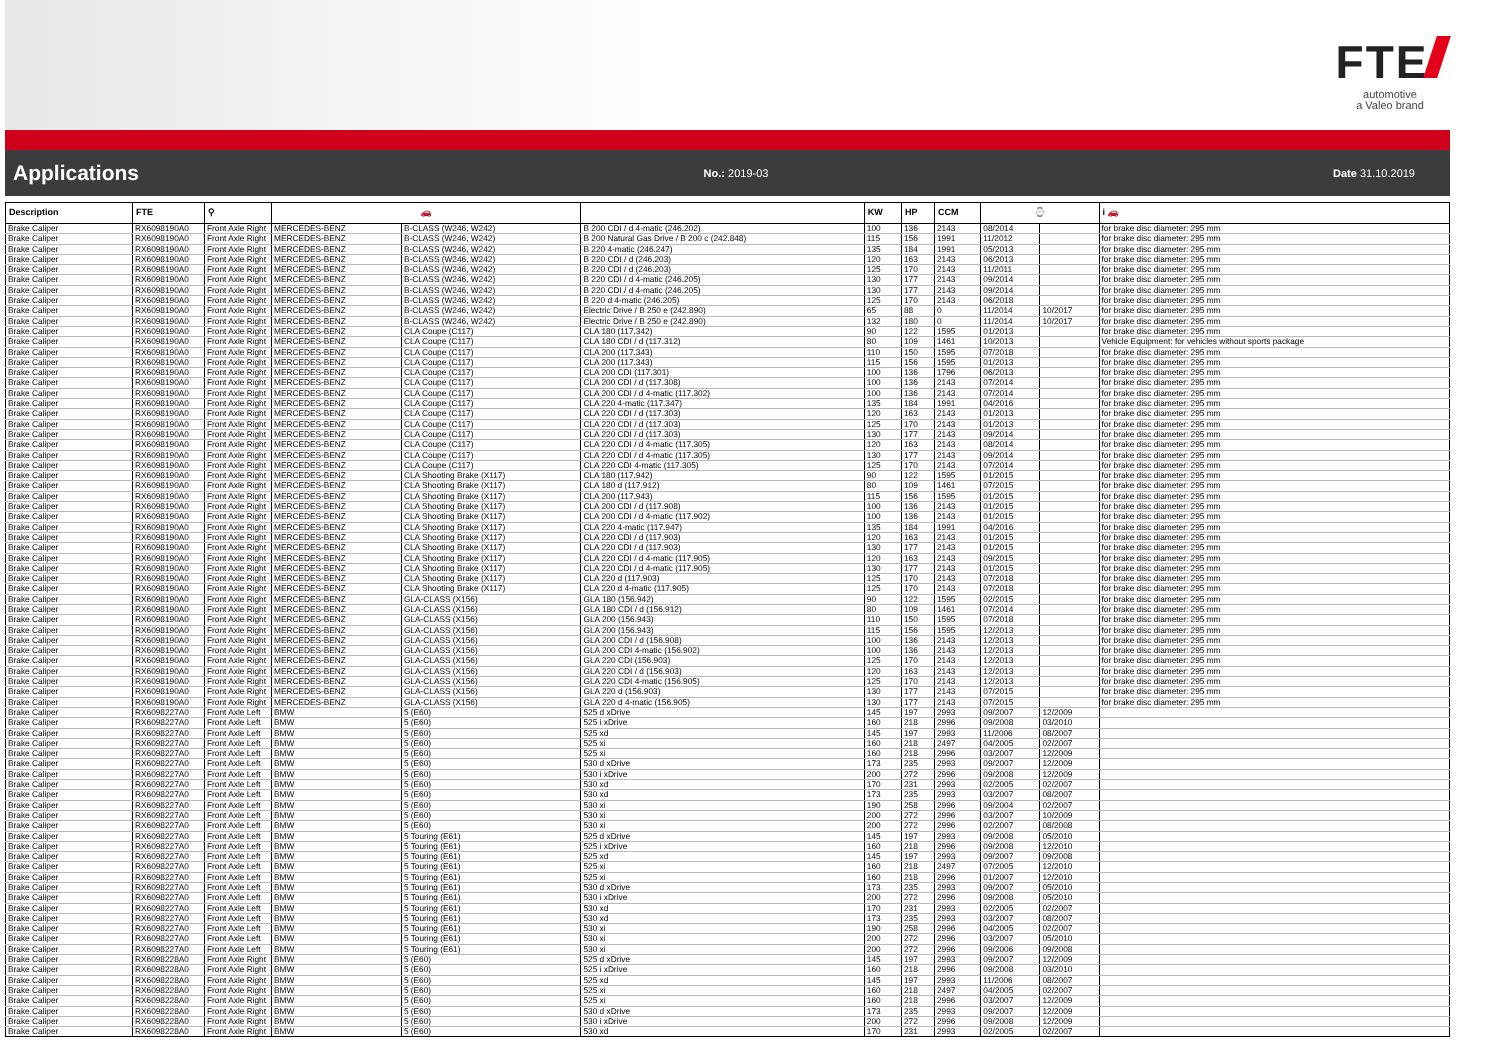FTE
automotive
a Valeo brand
Applications
No.: 2019-03 Date 31.10.2019
| Description | FTE | ⚲ | 🚗 | | | KW | HP | CCM | ⌚ | | i 🚗 |
| --- | --- | --- | --- | --- | --- | --- | --- | --- | --- | --- | --- |
| Brake Caliper | RX6098190A0 | Front Axle Right | MERCEDES-BENZ | B-CLASS (W246, W242) | B 200 CDI / d 4-matic (246.202) | 100 | 136 | 2143 | 08/2014 | | for brake disc diameter: 295 mm |
| Brake Caliper | RX6098190A0 | Front Axle Right | MERCEDES-BENZ | B-CLASS (W246, W242) | B 200 Natural Gas Drive / B 200 c (242.848) | 115 | 156 | 1991 | 11/2012 | | for brake disc diameter: 295 mm |
| Brake Caliper | RX6098190A0 | Front Axle Right | MERCEDES-BENZ | B-CLASS (W246, W242) | B 220 4-matic (246.247) | 135 | 184 | 1991 | 05/2013 | | for brake disc diameter: 295 mm |
| Brake Caliper | RX6098190A0 | Front Axle Right | MERCEDES-BENZ | B-CLASS (W246, W242) | B 220 CDI / d (246.203) | 120 | 163 | 2143 | 06/2013 | | for brake disc diameter: 295 mm |
| Brake Caliper | RX6098190A0 | Front Axle Right | MERCEDES-BENZ | B-CLASS (W246, W242) | B 220 CDI / d (246.203) | 125 | 170 | 2143 | 11/2011 | | for brake disc diameter: 295 mm |
| Brake Caliper | RX6098190A0 | Front Axle Right | MERCEDES-BENZ | B-CLASS (W246, W242) | B 220 CDI / d 4-matic (246.205) | 130 | 177 | 2143 | 09/2014 | | for brake disc diameter: 295 mm |
| Brake Caliper | RX6098190A0 | Front Axle Right | MERCEDES-BENZ | B-CLASS (W246, W242) | B 220 CDI / d 4-matic (246.205) | 130 | 177 | 2143 | 09/2014 | | for brake disc diameter: 295 mm |
| Brake Caliper | RX6098190A0 | Front Axle Right | MERCEDES-BENZ | B-CLASS (W246, W242) | B 220 d 4-matic (246.205) | 125 | 170 | 2143 | 06/2018 | | for brake disc diameter: 295 mm |
| Brake Caliper | RX6098190A0 | Front Axle Right | MERCEDES-BENZ | B-CLASS (W246, W242) | Electric Drive / B 250 e (242.890) | 65 | 88 | 0 | 11/2014 | 10/2017 | for brake disc diameter: 295 mm |
| Brake Caliper | RX6098190A0 | Front Axle Right | MERCEDES-BENZ | B-CLASS (W246, W242) | Electric Drive / B 250 e (242.890) | 132 | 180 | 0 | 11/2014 | 10/2017 | for brake disc diameter: 295 mm |
| Brake Caliper | RX6098190A0 | Front Axle Right | MERCEDES-BENZ | CLA Coupe (C117) | CLA 180 (117.342) | 90 | 122 | 1595 | 01/2013 | | for brake disc diameter: 295 mm |
| Brake Caliper | RX6098190A0 | Front Axle Right | MERCEDES-BENZ | CLA Coupe (C117) | CLA 180 CDI / d (117.312) | 80 | 109 | 1461 | 10/2013 | | Vehicle Equipment: for vehicles without sports package |
| Brake Caliper | RX6098190A0 | Front Axle Right | MERCEDES-BENZ | CLA Coupe (C117) | CLA 200 (117.343) | 110 | 150 | 1595 | 07/2018 | | for brake disc diameter: 295 mm |
| Brake Caliper | RX6098190A0 | Front Axle Right | MERCEDES-BENZ | CLA Coupe (C117) | CLA 200 (117.343) | 115 | 156 | 1595 | 01/2013 | | for brake disc diameter: 295 mm |
| Brake Caliper | RX6098190A0 | Front Axle Right | MERCEDES-BENZ | CLA Coupe (C117) | CLA 200 CDI (117.301) | 100 | 136 | 1796 | 06/2013 | | for brake disc diameter: 295 mm |
| Brake Caliper | RX6098190A0 | Front Axle Right | MERCEDES-BENZ | CLA Coupe (C117) | CLA 200 CDI / d (117.308) | 100 | 136 | 2143 | 07/2014 | | for brake disc diameter: 295 mm |
| Brake Caliper | RX6098190A0 | Front Axle Right | MERCEDES-BENZ | CLA Coupe (C117) | CLA 200 CDI / d 4-matic (117.302) | 100 | 136 | 2143 | 07/2014 | | for brake disc diameter: 295 mm |
| Brake Caliper | RX6098190A0 | Front Axle Right | MERCEDES-BENZ | CLA Coupe (C117) | CLA 220 4-matic (117.347) | 135 | 184 | 1991 | 04/2016 | | for brake disc diameter: 295 mm |
| Brake Caliper | RX6098190A0 | Front Axle Right | MERCEDES-BENZ | CLA Coupe (C117) | CLA 220 CDI / d (117.303) | 120 | 163 | 2143 | 01/2013 | | for brake disc diameter: 295 mm |
| Brake Caliper | RX6098190A0 | Front Axle Right | MERCEDES-BENZ | CLA Coupe (C117) | CLA 220 CDI / d (117.303) | 125 | 170 | 2143 | 01/2013 | | for brake disc diameter: 295 mm |
| Brake Caliper | RX6098190A0 | Front Axle Right | MERCEDES-BENZ | CLA Coupe (C117) | CLA 220 CDI / d (117.303) | 130 | 177 | 2143 | 09/2014 | | for brake disc diameter: 295 mm |
| Brake Caliper | RX6098190A0 | Front Axle Right | MERCEDES-BENZ | CLA Coupe (C117) | CLA 220 CDI / d 4-matic (117.305) | 120 | 163 | 2143 | 08/2014 | | for brake disc diameter: 295 mm |
| Brake Caliper | RX6098190A0 | Front Axle Right | MERCEDES-BENZ | CLA Coupe (C117) | CLA 220 CDI / d 4-matic (117.305) | 130 | 177 | 2143 | 09/2014 | | for brake disc diameter: 295 mm |
| Brake Caliper | RX6098190A0 | Front Axle Right | MERCEDES-BENZ | CLA Coupe (C117) | CLA 220 CDI 4-matic (117.305) | 125 | 170 | 2143 | 07/2014 | | for brake disc diameter: 295 mm |
| Brake Caliper | RX6098190A0 | Front Axle Right | MERCEDES-BENZ | CLA Shooting Brake (X117) | CLA 180 (117.942) | 90 | 122 | 1595 | 01/2015 | | for brake disc diameter: 295 mm |
| Brake Caliper | RX6098190A0 | Front Axle Right | MERCEDES-BENZ | CLA Shooting Brake (X117) | CLA 180 d (117.912) | 80 | 109 | 1461 | 07/2015 | | for brake disc diameter: 295 mm |
| Brake Caliper | RX6098190A0 | Front Axle Right | MERCEDES-BENZ | CLA Shooting Brake (X117) | CLA 200 (117.943) | 115 | 156 | 1595 | 01/2015 | | for brake disc diameter: 295 mm |
| Brake Caliper | RX6098190A0 | Front Axle Right | MERCEDES-BENZ | CLA Shooting Brake (X117) | CLA 200 CDI / d (117.908) | 100 | 136 | 2143 | 01/2015 | | for brake disc diameter: 295 mm |
| Brake Caliper | RX6098190A0 | Front Axle Right | MERCEDES-BENZ | CLA Shooting Brake (X117) | CLA 200 CDI / d 4-matic (117.902) | 100 | 136 | 2143 | 01/2015 | | for brake disc diameter: 295 mm |
| Brake Caliper | RX6098190A0 | Front Axle Right | MERCEDES-BENZ | CLA Shooting Brake (X117) | CLA 220 4-matic (117.947) | 135 | 184 | 1991 | 04/2016 | | for brake disc diameter: 295 mm |
| Brake Caliper | RX6098190A0 | Front Axle Right | MERCEDES-BENZ | CLA Shooting Brake (X117) | CLA 220 CDI / d (117.903) | 120 | 163 | 2143 | 01/2015 | | for brake disc diameter: 295 mm |
| Brake Caliper | RX6098190A0 | Front Axle Right | MERCEDES-BENZ | CLA Shooting Brake (X117) | CLA 220 CDI / d (117.903) | 130 | 177 | 2143 | 01/2015 | | for brake disc diameter: 295 mm |
| Brake Caliper | RX6098190A0 | Front Axle Right | MERCEDES-BENZ | CLA Shooting Brake (X117) | CLA 220 CDI / d 4-matic (117.905) | 120 | 163 | 2143 | 09/2015 | | for brake disc diameter: 295 mm |
| Brake Caliper | RX6098190A0 | Front Axle Right | MERCEDES-BENZ | CLA Shooting Brake (X117) | CLA 220 CDI / d 4-matic (117.905) | 130 | 177 | 2143 | 01/2015 | | for brake disc diameter: 295 mm |
| Brake Caliper | RX6098190A0 | Front Axle Right | MERCEDES-BENZ | CLA Shooting Brake (X117) | CLA 220 d (117.903) | 125 | 170 | 2143 | 07/2018 | | for brake disc diameter: 295 mm |
| Brake Caliper | RX6098190A0 | Front Axle Right | MERCEDES-BENZ | CLA Shooting Brake (X117) | CLA 220 d 4-matic (117.905) | 125 | 170 | 2143 | 07/2018 | | for brake disc diameter: 295 mm |
| Brake Caliper | RX6098190A0 | Front Axle Right | MERCEDES-BENZ | GLA-CLASS (X156) | GLA 180 (156.942) | 90 | 122 | 1595 | 02/2015 | | for brake disc diameter: 295 mm |
| Brake Caliper | RX6098190A0 | Front Axle Right | MERCEDES-BENZ | GLA-CLASS (X156) | GLA 180 CDI / d (156.912) | 80 | 109 | 1461 | 07/2014 | | for brake disc diameter: 295 mm |
| Brake Caliper | RX6098190A0 | Front Axle Right | MERCEDES-BENZ | GLA-CLASS (X156) | GLA 200 (156.943) | 110 | 150 | 1595 | 07/2018 | | for brake disc diameter: 295 mm |
| Brake Caliper | RX6098190A0 | Front Axle Right | MERCEDES-BENZ | GLA-CLASS (X156) | GLA 200 (156.943) | 115 | 156 | 1595 | 12/2013 | | for brake disc diameter: 295 mm |
| Brake Caliper | RX6098190A0 | Front Axle Right | MERCEDES-BENZ | GLA-CLASS (X156) | GLA 200 CDI / d (156.908) | 100 | 136 | 2143 | 12/2013 | | for brake disc diameter: 295 mm |
| Brake Caliper | RX6098190A0 | Front Axle Right | MERCEDES-BENZ | GLA-CLASS (X156) | GLA 200 CDI 4-matic (156.902) | 100 | 136 | 2143 | 12/2013 | | for brake disc diameter: 295 mm |
| Brake Caliper | RX6098190A0 | Front Axle Right | MERCEDES-BENZ | GLA-CLASS (X156) | GLA 220 CDI (156.903) | 125 | 170 | 2143 | 12/2013 | | for brake disc diameter: 295 mm |
| Brake Caliper | RX6098190A0 | Front Axle Right | MERCEDES-BENZ | GLA-CLASS (X156) | GLA 220 CDI / d (156.903) | 120 | 163 | 2143 | 12/2013 | | for brake disc diameter: 295 mm |
| Brake Caliper | RX6098190A0 | Front Axle Right | MERCEDES-BENZ | GLA-CLASS (X156) | GLA 220 CDI 4-matic (156.905) | 125 | 170 | 2143 | 12/2013 | | for brake disc diameter: 295 mm |
| Brake Caliper | RX6098190A0 | Front Axle Right | MERCEDES-BENZ | GLA-CLASS (X156) | GLA 220 d (156.903) | 130 | 177 | 2143 | 07/2015 | | for brake disc diameter: 295 mm |
| Brake Caliper | RX6098190A0 | Front Axle Right | MERCEDES-BENZ | GLA-CLASS (X156) | GLA 220 d 4-matic (156.905) | 130 | 177 | 2143 | 07/2015 | | for brake disc diameter: 295 mm |
| Brake Caliper | RX6098227A0 | Front Axle Left | BMW | 5 (E60) | 525 d xDrive | 145 | 197 | 2993 | 09/2007 | 12/2009 | |
| Brake Caliper | RX6098227A0 | Front Axle Left | BMW | 5 (E60) | 525 i xDrive | 160 | 218 | 2996 | 09/2008 | 03/2010 | |
| Brake Caliper | RX6098227A0 | Front Axle Left | BMW | 5 (E60) | 525 xd | 145 | 197 | 2993 | 11/2006 | 08/2007 | |
| Brake Caliper | RX6098227A0 | Front Axle Left | BMW | 5 (E60) | 525 xi | 160 | 218 | 2497 | 04/2005 | 02/2007 | |
| Brake Caliper | RX6098227A0 | Front Axle Left | BMW | 5 (E60) | 525 xi | 160 | 218 | 2996 | 03/2007 | 12/2009 | |
| Brake Caliper | RX6098227A0 | Front Axle Left | BMW | 5 (E60) | 530 d xDrive | 173 | 235 | 2993 | 09/2007 | 12/2009 | |
| Brake Caliper | RX6098227A0 | Front Axle Left | BMW | 5 (E60) | 530 i xDrive | 200 | 272 | 2996 | 09/2008 | 12/2009 | |
| Brake Caliper | RX6098227A0 | Front Axle Left | BMW | 5 (E60) | 530 xd | 170 | 231 | 2993 | 02/2005 | 02/2007 | |
| Brake Caliper | RX6098227A0 | Front Axle Left | BMW | 5 (E60) | 530 xd | 173 | 235 | 2993 | 03/2007 | 08/2007 | |
| Brake Caliper | RX6098227A0 | Front Axle Left | BMW | 5 (E60) | 530 xi | 190 | 258 | 2996 | 09/2004 | 02/2007 | |
| Brake Caliper | RX6098227A0 | Front Axle Left | BMW | 5 (E60) | 530 xi | 200 | 272 | 2996 | 03/2007 | 10/2009 | |
| Brake Caliper | RX6098227A0 | Front Axle Left | BMW | 5 (E60) | 530 xi | 200 | 272 | 2996 | 02/2007 | 08/2008 | |
| Brake Caliper | RX6098227A0 | Front Axle Left | BMW | 5 Touring (E61) | 525 d xDrive | 145 | 197 | 2993 | 09/2008 | 05/2010 | |
| Brake Caliper | RX6098227A0 | Front Axle Left | BMW | 5 Touring (E61) | 525 i xDrive | 160 | 218 | 2996 | 09/2008 | 12/2010 | |
| Brake Caliper | RX6098227A0 | Front Axle Left | BMW | 5 Touring (E61) | 525 xd | 145 | 197 | 2993 | 09/2007 | 09/2008 | |
| Brake Caliper | RX6098227A0 | Front Axle Left | BMW | 5 Touring (E61) | 525 xi | 160 | 218 | 2497 | 07/2005 | 12/2010 | |
| Brake Caliper | RX6098227A0 | Front Axle Left | BMW | 5 Touring (E61) | 525 xi | 160 | 218 | 2996 | 01/2007 | 12/2010 | |
| Brake Caliper | RX6098227A0 | Front Axle Left | BMW | 5 Touring (E61) | 530 d xDrive | 173 | 235 | 2993 | 09/2007 | 05/2010 | |
| Brake Caliper | RX6098227A0 | Front Axle Left | BMW | 5 Touring (E61) | 530 i xDrive | 200 | 272 | 2996 | 09/2008 | 05/2010 | |
| Brake Caliper | RX6098227A0 | Front Axle Left | BMW | 5 Touring (E61) | 530 xd | 170 | 231 | 2993 | 02/2005 | 02/2007 | |
| Brake Caliper | RX6098227A0 | Front Axle Left | BMW | 5 Touring (E61) | 530 xd | 173 | 235 | 2993 | 03/2007 | 08/2007 | |
| Brake Caliper | RX6098227A0 | Front Axle Left | BMW | 5 Touring (E61) | 530 xi | 190 | 258 | 2996 | 04/2005 | 02/2007 | |
| Brake Caliper | RX6098227A0 | Front Axle Left | BMW | 5 Touring (E61) | 530 xi | 200 | 272 | 2996 | 03/2007 | 05/2010 | |
| Brake Caliper | RX6098227A0 | Front Axle Left | BMW | 5 Touring (E61) | 530 xi | 200 | 272 | 2996 | 09/2006 | 09/2008 | |
| Brake Caliper | RX6098228A0 | Front Axle Right | BMW | 5 (E60) | 525 d xDrive | 145 | 197 | 2993 | 09/2007 | 12/2009 | |
| Brake Caliper | RX6098228A0 | Front Axle Right | BMW | 5 (E60) | 525 i xDrive | 160 | 218 | 2996 | 09/2008 | 03/2010 | |
| Brake Caliper | RX6098228A0 | Front Axle Right | BMW | 5 (E60) | 525 xd | 145 | 197 | 2993 | 11/2006 | 08/2007 | |
| Brake Caliper | RX6098228A0 | Front Axle Right | BMW | 5 (E60) | 525 xi | 160 | 218 | 2497 | 04/2005 | 02/2007 | |
| Brake Caliper | RX6098228A0 | Front Axle Right | BMW | 5 (E60) | 525 xi | 160 | 218 | 2996 | 03/2007 | 12/2009 | |
| Brake Caliper | RX6098228A0 | Front Axle Right | BMW | 5 (E60) | 530 d xDrive | 173 | 235 | 2993 | 09/2007 | 12/2009 | |
| Brake Caliper | RX6098228A0 | Front Axle Right | BMW | 5 (E60) | 530 i xDrive | 200 | 272 | 2996 | 09/2008 | 12/2009 | |
| Brake Caliper | RX6098228A0 | Front Axle Right | BMW | 5 (E60) | 530 xd | 170 | 231 | 2993 | 02/2005 | 02/2007 | |